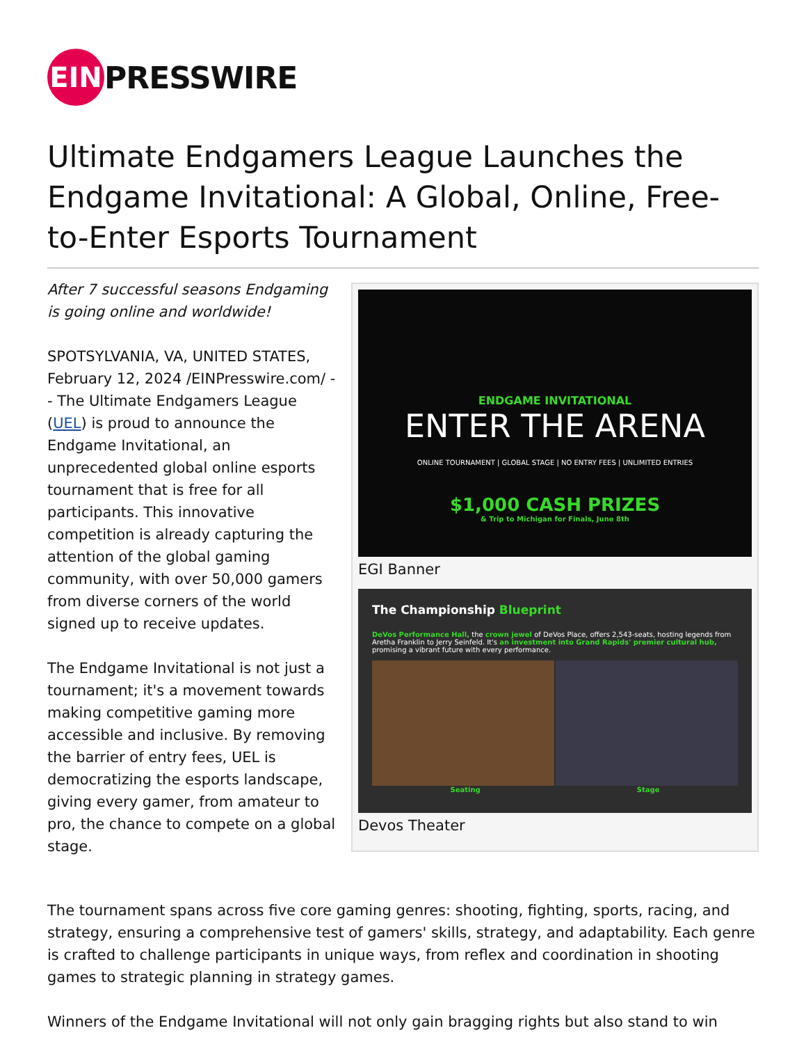EIN
PRESSWIRE
Ultimate Endgamers League Launches the Endgame Invitational: A Global, Online, Free-to-Enter Esports Tournament
After 7 successful seasons Endgaming is going online and worldwide!
SPOTSYLVANIA, VA, UNITED STATES, February 12, 2024 /EINPresswire.com/ -- The Ultimate Endgamers League (UEL) is proud to announce the Endgame Invitational, an unprecedented global online esports tournament that is free for all participants. This innovative competition is already capturing the attention of the global gaming community, with over 50,000 gamers from diverse corners of the world signed up to receive updates.
The Endgame Invitational is not just a tournament; it's a movement towards making competitive gaming more accessible and inclusive. By removing the barrier of entry fees, UEL is democratizing the esports landscape, giving every gamer, from amateur to pro, the chance to compete on a global stage.
ENDGAME INVITATIONAL
ENTER THE ARENA
ONLINE TOURNAMENT | GLOBAL STAGE | NO ENTRY FEES | UNLIMITED ENTRIES
$1,000 CASH PRIZES
& Trip to Michigan for Finals, June 8th
EGI Banner
The Championship Blueprint
DeVos Performance Hall, the crown jewel of DeVos Place, offers 2,543-seats, hosting legends from Aretha Franklin to Jerry Seinfeld. It's an investment into Grand Rapids' premier cultural hub, promising a vibrant future with every performance.
Seating Stage
Devos Theater
The tournament spans across five core gaming genres: shooting, fighting, sports, racing, and strategy, ensuring a comprehensive test of gamers' skills, strategy, and adaptability. Each genre is crafted to challenge participants in unique ways, from reflex and coordination in shooting games to strategic planning in strategy games.
Winners of the Endgame Invitational will not only gain bragging rights but also stand to win